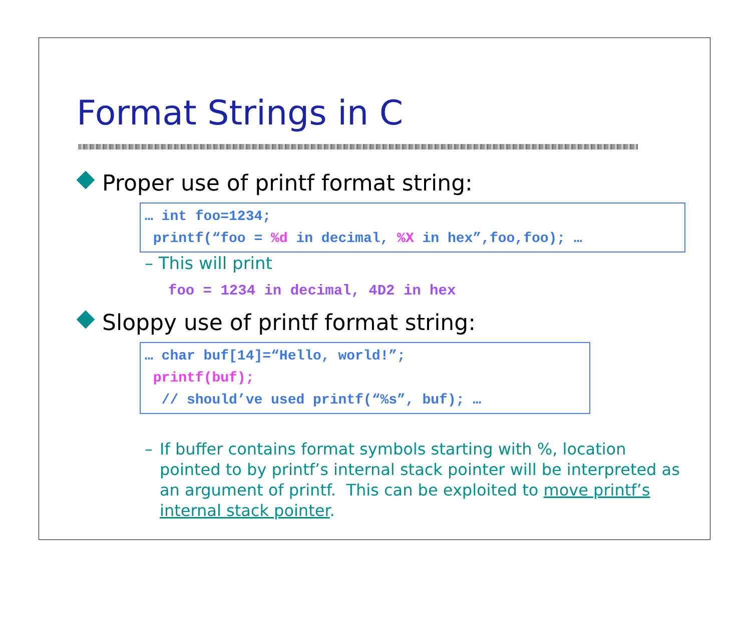Format Strings in C
Proper use of printf format string:
… int foo=1234;
printf(“foo = %d in decimal, %X in hex”,foo,foo); …
– This will print
foo = 1234 in decimal, 4D2 in hex
Sloppy use of printf format string:
… char buf[14]=“Hello, world!”;
printf(buf);
// should’ve used printf(“%s”, buf); …
– If buffer contains format symbols starting with %, location pointed to by printf’s internal stack pointer will be interpreted as an argument of printf. This can be exploited to move printf’s internal stack pointer.